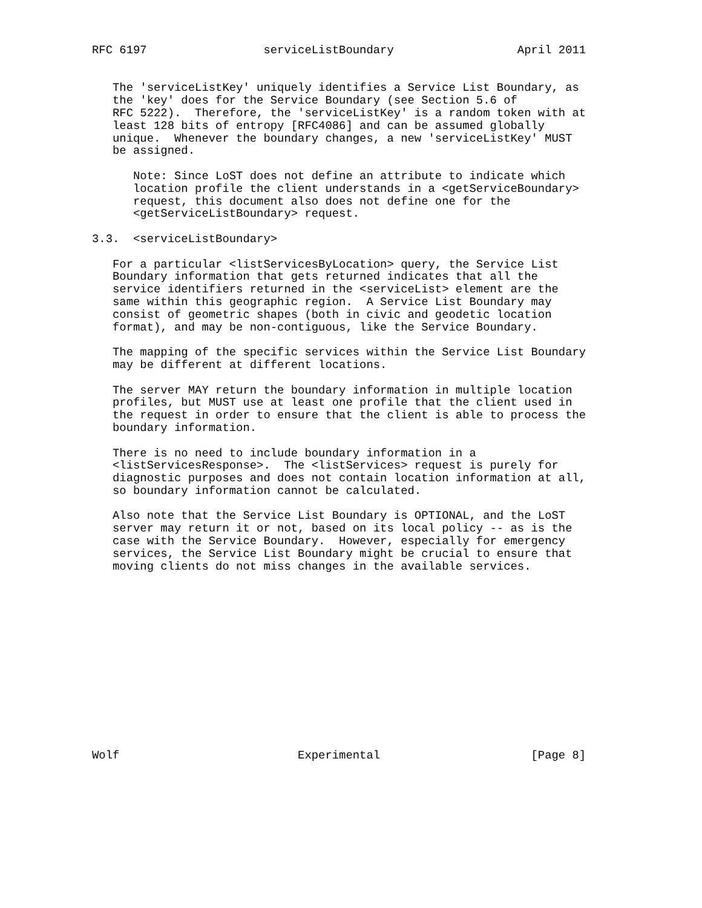RFC 6197                 serviceListBoundary                  April 2011


   The 'serviceListKey' uniquely identifies a Service List Boundary, as
   the 'key' does for the Service Boundary (see Section 5.6 of
   RFC 5222).  Therefore, the 'serviceListKey' is a random token with at
   least 128 bits of entropy [RFC4086] and can be assumed globally
   unique.  Whenever the boundary changes, a new 'serviceListKey' MUST
   be assigned.

      Note: Since LoST does not define an attribute to indicate which
      location profile the client understands in a <getServiceBoundary>
      request, this document also does not define one for the
      <getServiceListBoundary> request.

3.3.  <serviceListBoundary>

   For a particular <listServicesByLocation> query, the Service List
   Boundary information that gets returned indicates that all the
   service identifiers returned in the <serviceList> element are the
   same within this geographic region.  A Service List Boundary may
   consist of geometric shapes (both in civic and geodetic location
   format), and may be non-contiguous, like the Service Boundary.

   The mapping of the specific services within the Service List Boundary
   may be different at different locations.

   The server MAY return the boundary information in multiple location
   profiles, but MUST use at least one profile that the client used in
   the request in order to ensure that the client is able to process the
   boundary information.

   There is no need to include boundary information in a
   <listServicesResponse>.  The <listServices> request is purely for
   diagnostic purposes and does not contain location information at all,
   so boundary information cannot be calculated.

   Also note that the Service List Boundary is OPTIONAL, and the LoST
   server may return it or not, based on its local policy -- as is the
   case with the Service Boundary.  However, especially for emergency
   services, the Service List Boundary might be crucial to ensure that
   moving clients do not miss changes in the available services.














Wolf                          Experimental                      [Page 8]